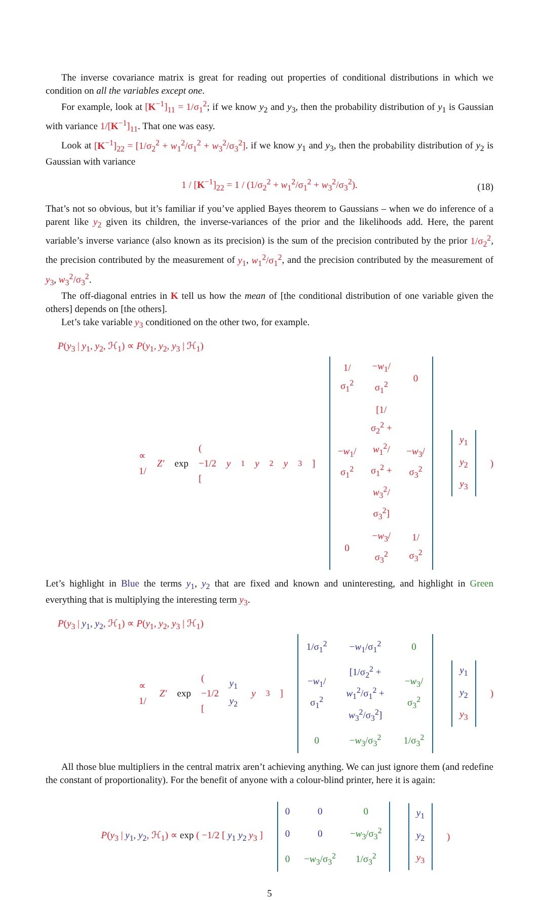The inverse covariance matrix is great for reading out properties of conditional distributions in which we condition on all the variables except one.
For example, look at [K<sup>−1</sup>]<sub>11</sub> = 1/σ<sub>1</sub><sup>2</sup>; if we know y<sub>2</sub> and y<sub>3</sub>, then the probability distribution of y<sub>1</sub> is Gaussian with variance 1/[K<sup>−1</sup>]<sub>11</sub>. That one was easy.
Look at [K<sup>−1</sup>]<sub>22</sub> = [1/σ<sub>2</sub><sup>2</sup> + w<sub>1</sub><sup>2</sup>/σ<sub>1</sub><sup>2</sup> + w<sub>3</sub><sup>2</sup>/σ<sub>3</sub><sup>2</sup>]. if we know y<sub>1</sub> and y<sub>3</sub>, then the probability distribution of y<sub>2</sub> is Gaussian with variance
1 / [K<sup>−1</sup>]<sub>22</sub> = 1 / (1/σ<sub>2</sub><sup>2</sup> + w<sub>1</sub><sup>2</sup>/σ<sub>1</sub><sup>2</sup> + w<sub>3</sub><sup>2</sup>/σ<sub>3</sub><sup>2</sup>). (18)
That’s not so obvious, but it’s familiar if you’ve applied Bayes theorem to Gaussians – when we do inference of a parent like y<sub>2</sub> given its children, the inverse-variances of the prior and the likelihoods add. Here, the parent variable’s inverse variance (also known as its precision) is the sum of the precision contributed by the prior 1/σ<sub>2</sub><sup>2</sup>, the precision contributed by the measurement of y<sub>1</sub>, w<sub>1</sub><sup>2</sup>/σ<sub>1</sub><sup>2</sup>, and the precision contributed by the measurement of y<sub>3</sub>, w<sub>3</sub><sup>2</sup>/σ<sub>3</sub><sup>2</sup>.
The off-diagonal entries in K tell us how the mean of [the conditional distribution of one variable given the others] depends on [the others].
Let’s take variable y<sub>3</sub> conditioned on the other two, for example.
P(y<sub>3</sub> | y<sub>1</sub>, y<sub>2</sub>, ℋ<sub>1</sub>) ∝ P(y<sub>1</sub>, y<sub>2</sub>, y<sub>3</sub> | ℋ<sub>1</sub>)
∝ 1/ Z′ exp ( −1/2 [ y<sub>1</sub> y<sub>2</sub> y<sub>3</sub> ]
| 1/σ<sub>1</sub><sup>2</sup> | − w<sub>1</sub>/σ<sub>1</sub><sup>2</sup> | 0 |
| − w<sub>1</sub>/σ<sub>1</sub><sup>2</sup> | [1/σ<sub>2</sub><sup>2</sup> + w<sub>1</sub><sup>2</sup>/σ<sub>1</sub><sup>2</sup> + w<sub>3</sub><sup>2</sup>/σ<sub>3</sub><sup>2</sup>] | − w<sub>3</sub>/σ<sub>3</sub><sup>2</sup> |
| 0 | − w<sub>3</sub>/σ<sub>3</sub><sup>2</sup> | 1/σ<sub>3</sub><sup>2</sup> |
| y<sub>1</sub> |
| y<sub>2</sub> |
| y<sub>3</sub> |
)
Let’s highlight in Blue the terms y<sub>1</sub>, y<sub>2</sub> that are fixed and known and uninteresting, and highlight in Green everything that is multiplying the interesting term y<sub>3</sub>.
P(y<sub>3</sub> | y<sub>1</sub>, y<sub>2</sub>, ℋ<sub>1</sub>) ∝ P(y<sub>1</sub>, y<sub>2</sub>, y<sub>3</sub> | ℋ<sub>1</sub>)
∝ 1/ Z′ exp ( −1/2 [ y<sub>1</sub> y<sub>2</sub> y<sub>3</sub> ]
| 1/σ<sub>1</sub><sup>2</sup> | − w<sub>1</sub>/σ<sub>1</sub><sup>2</sup> | 0 |
| − w<sub>1</sub>/σ<sub>1</sub><sup>2</sup> | [1/σ<sub>2</sub><sup>2</sup> + w<sub>1</sub><sup>2</sup>/σ<sub>1</sub><sup>2</sup> + w<sub>3</sub><sup>2</sup>/σ<sub>3</sub><sup>2</sup>] | − w<sub>3</sub>/σ<sub>3</sub><sup>2</sup> |
| 0 | − w<sub>3</sub>/σ<sub>3</sub><sup>2</sup> | 1/σ<sub>3</sub><sup>2</sup> |
| y<sub>1</sub> |
| y<sub>2</sub> |
| y<sub>3</sub> |
)
All those blue multipliers in the central matrix aren’t achieving anything. We can just ignore them (and redefine the constant of proportionality). For the benefit of anyone with a colour-blind printer, here it is again:
P(y<sub>3</sub> | y<sub>1</sub>, y<sub>2</sub>, ℋ<sub>1</sub>) ∝ exp ( −1/2 [ y<sub>1</sub> y<sub>2</sub> y<sub>3</sub> ]
| 0 | 0 | 0 |
| 0 | 0 | − w<sub>3</sub>/σ<sub>3</sub><sup>2</sup> |
| 0 | − w<sub>3</sub>/σ<sub>3</sub><sup>2</sup> | 1/σ<sub>3</sub><sup>2</sup> |
| y<sub>1</sub> |
| y<sub>2</sub> |
| y<sub>3</sub> |
)
5